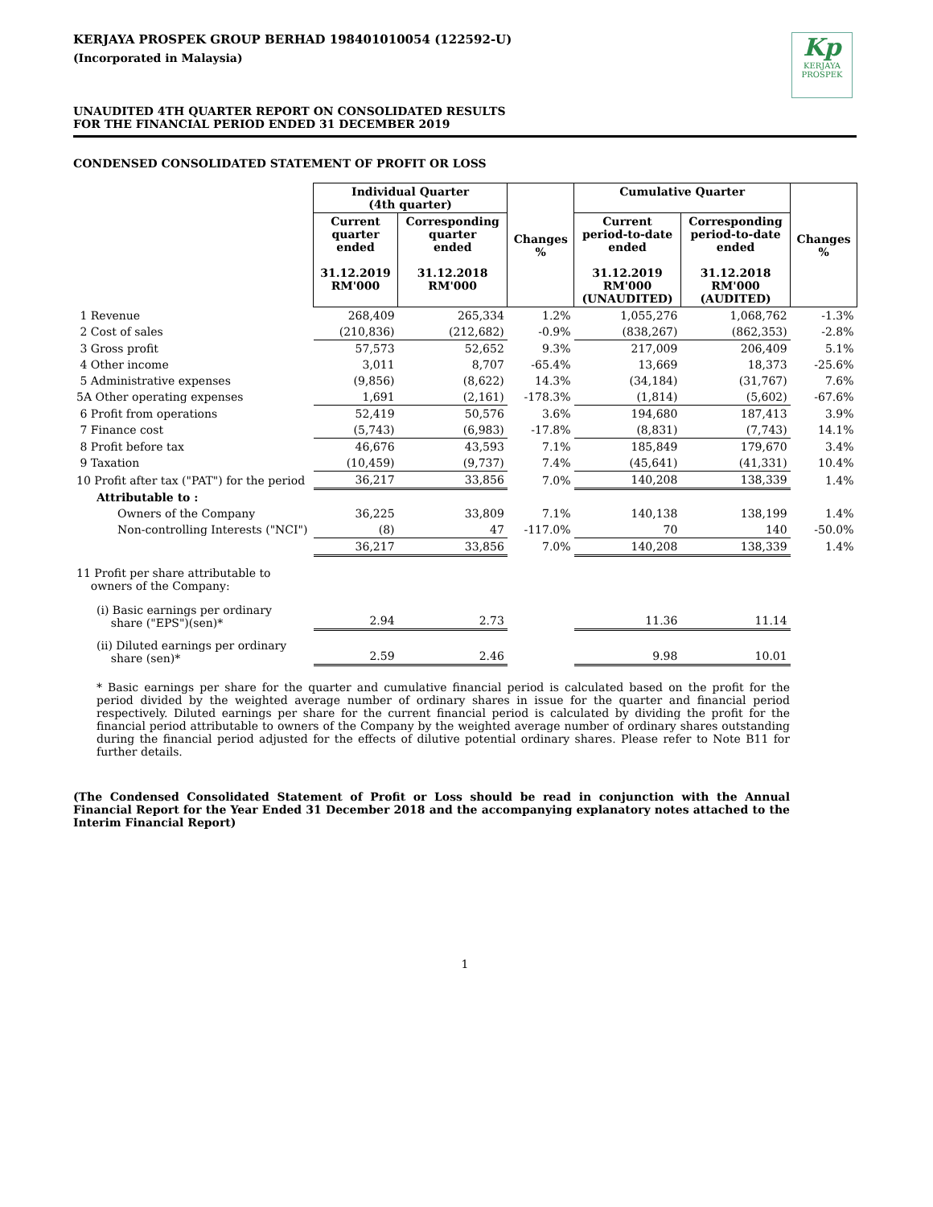Kp
KERJAYA
PROSPEK
KERJAYA PROSPEK GROUP BERHAD 198401010054 (122592-U)
(Incorporated in Malaysia)
UNAUDITED 4TH QUARTER REPORT ON CONSOLIDATED RESULTS
FOR THE FINANCIAL PERIOD ENDED 31 DECEMBER 2019
CONDENSED CONSOLIDATED STATEMENT OF PROFIT OR LOSS
| | Individual Quarter (4th quarter) | | Changes % | Cumulative Quarter | | Changes % |
| | Current quarter ended 31.12.2019 RM'000 | Corresponding quarter ended 31.12.2018 RM'000 | | Current period-to-date ended 31.12.2019 RM'000 (UNAUDITED) | Corresponding period-to-date ended 31.12.2018 RM'000 (AUDITED) | |
| 1 Revenue | 268,409 | 265,334 | 1.2% | 1,055,276 | 1,068,762 | -1.3% |
| 2 Cost of sales | (210,836) | (212,682) | -0.9% | (838,267) | (862,353) | -2.8% |
| 3 Gross profit | 57,573 | 52,652 | 9.3% | 217,009 | 206,409 | 5.1% |
| 4 Other income | 3,011 | 8,707 | -65.4% | 13,669 | 18,373 | -25.6% |
| 5 Administrative expenses | (9,856) | (8,622) | 14.3% | (34,184) | (31,767) | 7.6% |
| 5A Other operating expenses | 1,691 | (2,161) | -178.3% | (1,814) | (5,602) | -67.6% |
| 6 Profit from operations | 52,419 | 50,576 | 3.6% | 194,680 | 187,413 | 3.9% |
| 7 Finance cost | (5,743) | (6,983) | -17.8% | (8,831) | (7,743) | 14.1% |
| 8 Profit before tax | 46,676 | 43,593 | 7.1% | 185,849 | 179,670 | 3.4% |
| 9 Taxation | (10,459) | (9,737) | 7.4% | (45,641) | (41,331) | 10.4% |
| 10 Profit after tax ("PAT") for the period | 36,217 | 33,856 | 7.0% | 140,208 | 138,339 | 1.4% |
| Attributable to : | | | | | | |
| Owners of the Company | 36,225 | 33,809 | 7.1% | 140,138 | 138,199 | 1.4% |
| Non-controlling Interests ("NCI") | (8) | 47 | -117.0% | 70 | 140 | -50.0% |
| | 36,217 | 33,856 | 7.0% | 140,208 | 138,339 | 1.4% |
| 11 Profit per share attributable to owners of the Company: | | | | | | |
| (i) Basic earnings per ordinary share ("EPS")(sen)* | 2.94 | 2.73 | | 11.36 | 11.14 | |
| (ii) Diluted earnings per ordinary share (sen)* | 2.59 | 2.46 | | 9.98 | 10.01 | |
* Basic earnings per share for the quarter and cumulative financial period is calculated based on the profit for the period divided by the weighted average number of ordinary shares in issue for the quarter and financial period respectively. Diluted earnings per share for the current financial period is calculated by dividing the profit for the financial period attributable to owners of the Company by the weighted average number of ordinary shares outstanding during the financial period adjusted for the effects of dilutive potential ordinary shares. Please refer to Note B11 for further details.
(The Condensed Consolidated Statement of Profit or Loss should be read in conjunction with the Annual Financial Report for the Year Ended 31 December 2018 and the accompanying explanatory notes attached to the Interim Financial Report)
1